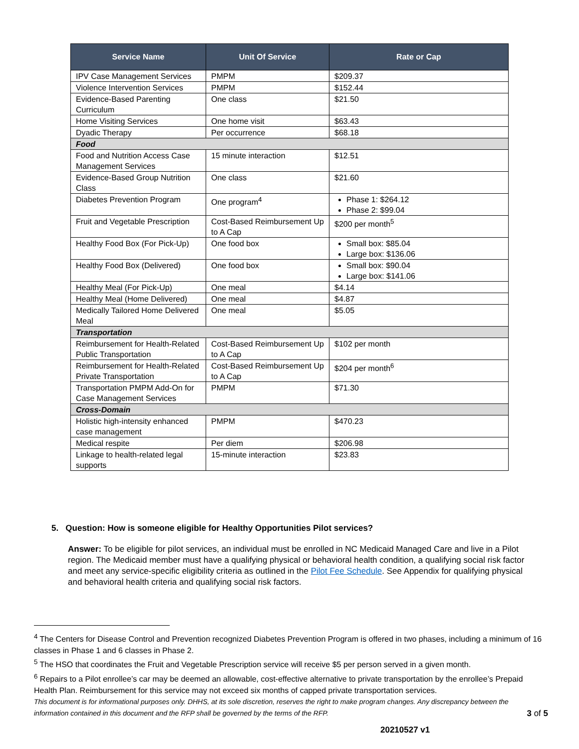| Service Name | Unit Of Service | Rate or Cap |
| --- | --- | --- |
| IPV Case Management Services | PMPM | $209.37 |
| Violence Intervention Services | PMPM | $152.44 |
| Evidence-Based Parenting Curriculum | One class | $21.50 |
| Home Visiting Services | One home visit | $63.43 |
| Dyadic Therapy | Per occurrence | $68.18 |
| Food | | |
| Food and Nutrition Access Case Management Services | 15 minute interaction | $12.51 |
| Evidence-Based Group Nutrition Class | One class | $21.60 |
| Diabetes Prevention Program | One program<sup>4</sup> | Phase 1: $264.12 Phase 2: $99.04 |
| Fruit and Vegetable Prescription | Cost-Based Reimbursement Up to A Cap | $200 per month<sup>5</sup> |
| Healthy Food Box (For Pick-Up) | One food box | Small box: $85.04 Large box: $136.06 |
| Healthy Food Box (Delivered) | One food box | Small box: $90.04 Large box: $141.06 |
| Healthy Meal (For Pick-Up) | One meal | $4.14 |
| Healthy Meal (Home Delivered) | One meal | $4.87 |
| Medically Tailored Home Delivered Meal | One meal | $5.05 |
| Transportation | | |
| Reimbursement for Health-Related Public Transportation | Cost-Based Reimbursement Up to A Cap | $102 per month |
| Reimbursement for Health-Related Private Transportation | Cost-Based Reimbursement Up to A Cap | $204 per month<sup>6</sup> |
| Transportation PMPM Add-On for Case Management Services | PMPM | $71.30 |
| Cross-Domain | | |
| Holistic high-intensity enhanced case management | PMPM | $470.23 |
| Medical respite | Per diem | $206.98 |
| Linkage to health-related legal supports | 15-minute interaction | $23.83 |
5. Question: How is someone eligible for Healthy Opportunities Pilot services?
Answer: To be eligible for pilot services, an individual must be enrolled in NC Medicaid Managed Care and live in a Pilot region. The Medicaid member must have a qualifying physical or behavioral health condition, a qualifying social risk factor and meet any service-specific eligibility criteria as outlined in the Pilot Fee Schedule. See Appendix for qualifying physical and behavioral health criteria and qualifying social risk factors.
<sup>4</sup> The Centers for Disease Control and Prevention recognized Diabetes Prevention Program is offered in two phases, including a minimum of 16 classes in Phase 1 and 6 classes in Phase 2.
<sup>5</sup> The HSO that coordinates the Fruit and Vegetable Prescription service will receive $5 per person served in a given month.
<sup>6</sup> Repairs to a Pilot enrollee’s car may be deemed an allowable, cost-effective alternative to private transportation by the enrollee’s Prepaid Health Plan. Reimbursement for this service may not exceed six months of capped private transportation services.
This document is for informational purposes only. DHHS, at its sole discretion, reserves the right to make program changes. Any discrepancy between the information contained in this document and the RFP shall be governed by the terms of the RFP. 3 of 5
20210527 v1